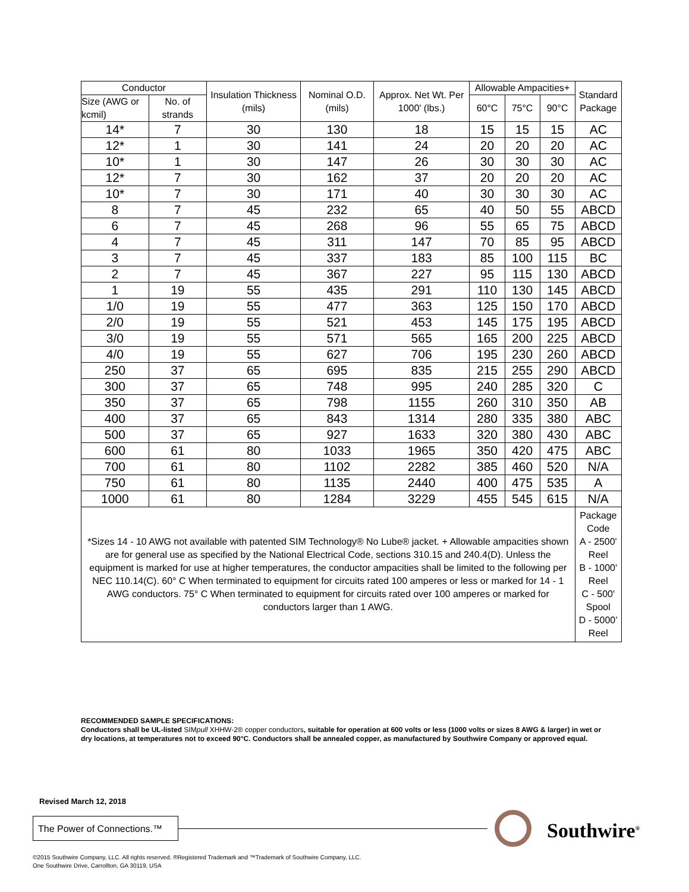| Conductor | | Insulation Thickness (mils) | Nominal O.D. (mils) | Approx. Net Wt. Per 1000' (lbs.) | Allowable Ampacities+ | | | Standard Package |
| --- | --- | --- | --- | --- | --- | --- | --- | --- |
| Size (AWG or kcmil) | No. of strands | | | | 60°C | 75°C | 90°C | |
| 14* | 7 | 30 | 130 | 18 | 15 | 15 | 15 | AC |
| 12* | 1 | 30 | 141 | 24 | 20 | 20 | 20 | AC |
| 10* | 1 | 30 | 147 | 26 | 30 | 30 | 30 | AC |
| 12* | 7 | 30 | 162 | 37 | 20 | 20 | 20 | AC |
| 10* | 7 | 30 | 171 | 40 | 30 | 30 | 30 | AC |
| 8 | 7 | 45 | 232 | 65 | 40 | 50 | 55 | ABCD |
| 6 | 7 | 45 | 268 | 96 | 55 | 65 | 75 | ABCD |
| 4 | 7 | 45 | 311 | 147 | 70 | 85 | 95 | ABCD |
| 3 | 7 | 45 | 337 | 183 | 85 | 100 | 115 | BC |
| 2 | 7 | 45 | 367 | 227 | 95 | 115 | 130 | ABCD |
| 1 | 19 | 55 | 435 | 291 | 110 | 130 | 145 | ABCD |
| 1/0 | 19 | 55 | 477 | 363 | 125 | 150 | 170 | ABCD |
| 2/0 | 19 | 55 | 521 | 453 | 145 | 175 | 195 | ABCD |
| 3/0 | 19 | 55 | 571 | 565 | 165 | 200 | 225 | ABCD |
| 4/0 | 19 | 55 | 627 | 706 | 195 | 230 | 260 | ABCD |
| 250 | 37 | 65 | 695 | 835 | 215 | 255 | 290 | ABCD |
| 300 | 37 | 65 | 748 | 995 | 240 | 285 | 320 | C |
| 350 | 37 | 65 | 798 | 1155 | 260 | 310 | 350 | AB |
| 400 | 37 | 65 | 843 | 1314 | 280 | 335 | 380 | ABC |
| 500 | 37 | 65 | 927 | 1633 | 320 | 380 | 430 | ABC |
| 600 | 61 | 80 | 1033 | 1965 | 350 | 420 | 475 | ABC |
| 700 | 61 | 80 | 1102 | 2282 | 385 | 460 | 520 | N/A |
| 750 | 61 | 80 | 1135 | 2440 | 400 | 475 | 535 | A |
| 1000 | 61 | 80 | 1284 | 3229 | 455 | 545 | 615 | N/A |
| *Sizes 14 - 10 AWG not available with patented SIM Technology® No Lube® jacket. + Allowable ampacities shown are for general use as specified by the National Electrical Code, sections 310.15 and 240.4(D). Unless the equipment is marked for use at higher temperatures, the conductor ampacities shall be limited to the following per NEC 110.14(C). 60° C When terminated to equipment for circuits rated 100 amperes or less or marked for 14 - 1 AWG conductors. 75° C When terminated to equipment for circuits rated over 100 amperes or marked for conductors larger than 1 AWG. | | | | | | | | Package Code A - 2500' Reel B - 1000' Reel C - 500' Spool D - 5000’ Reel |
RECOMMENDED SAMPLE SPECIFICATIONS:
Conductors shall be UL-listed SIMpull XHHW-2® copper conductors, suitable for operation at 600 volts or less (1000 volts or sizes 8 AWG & larger) in wet or dry locations, at temperatures not to exceed 90°C. Conductors shall be annealed copper, as manufactured by Southwire Company or approved equal.
Revised March 12, 2018
The Power of Connections.™
Southwire<sup>®</sup>
©2015 Southwire Company, LLC. All rights reserved. ®Registered Trademark and ™Trademark of Southwire Company, LLC.
One Southwire Drive, Carrollton, GA 30119, USA